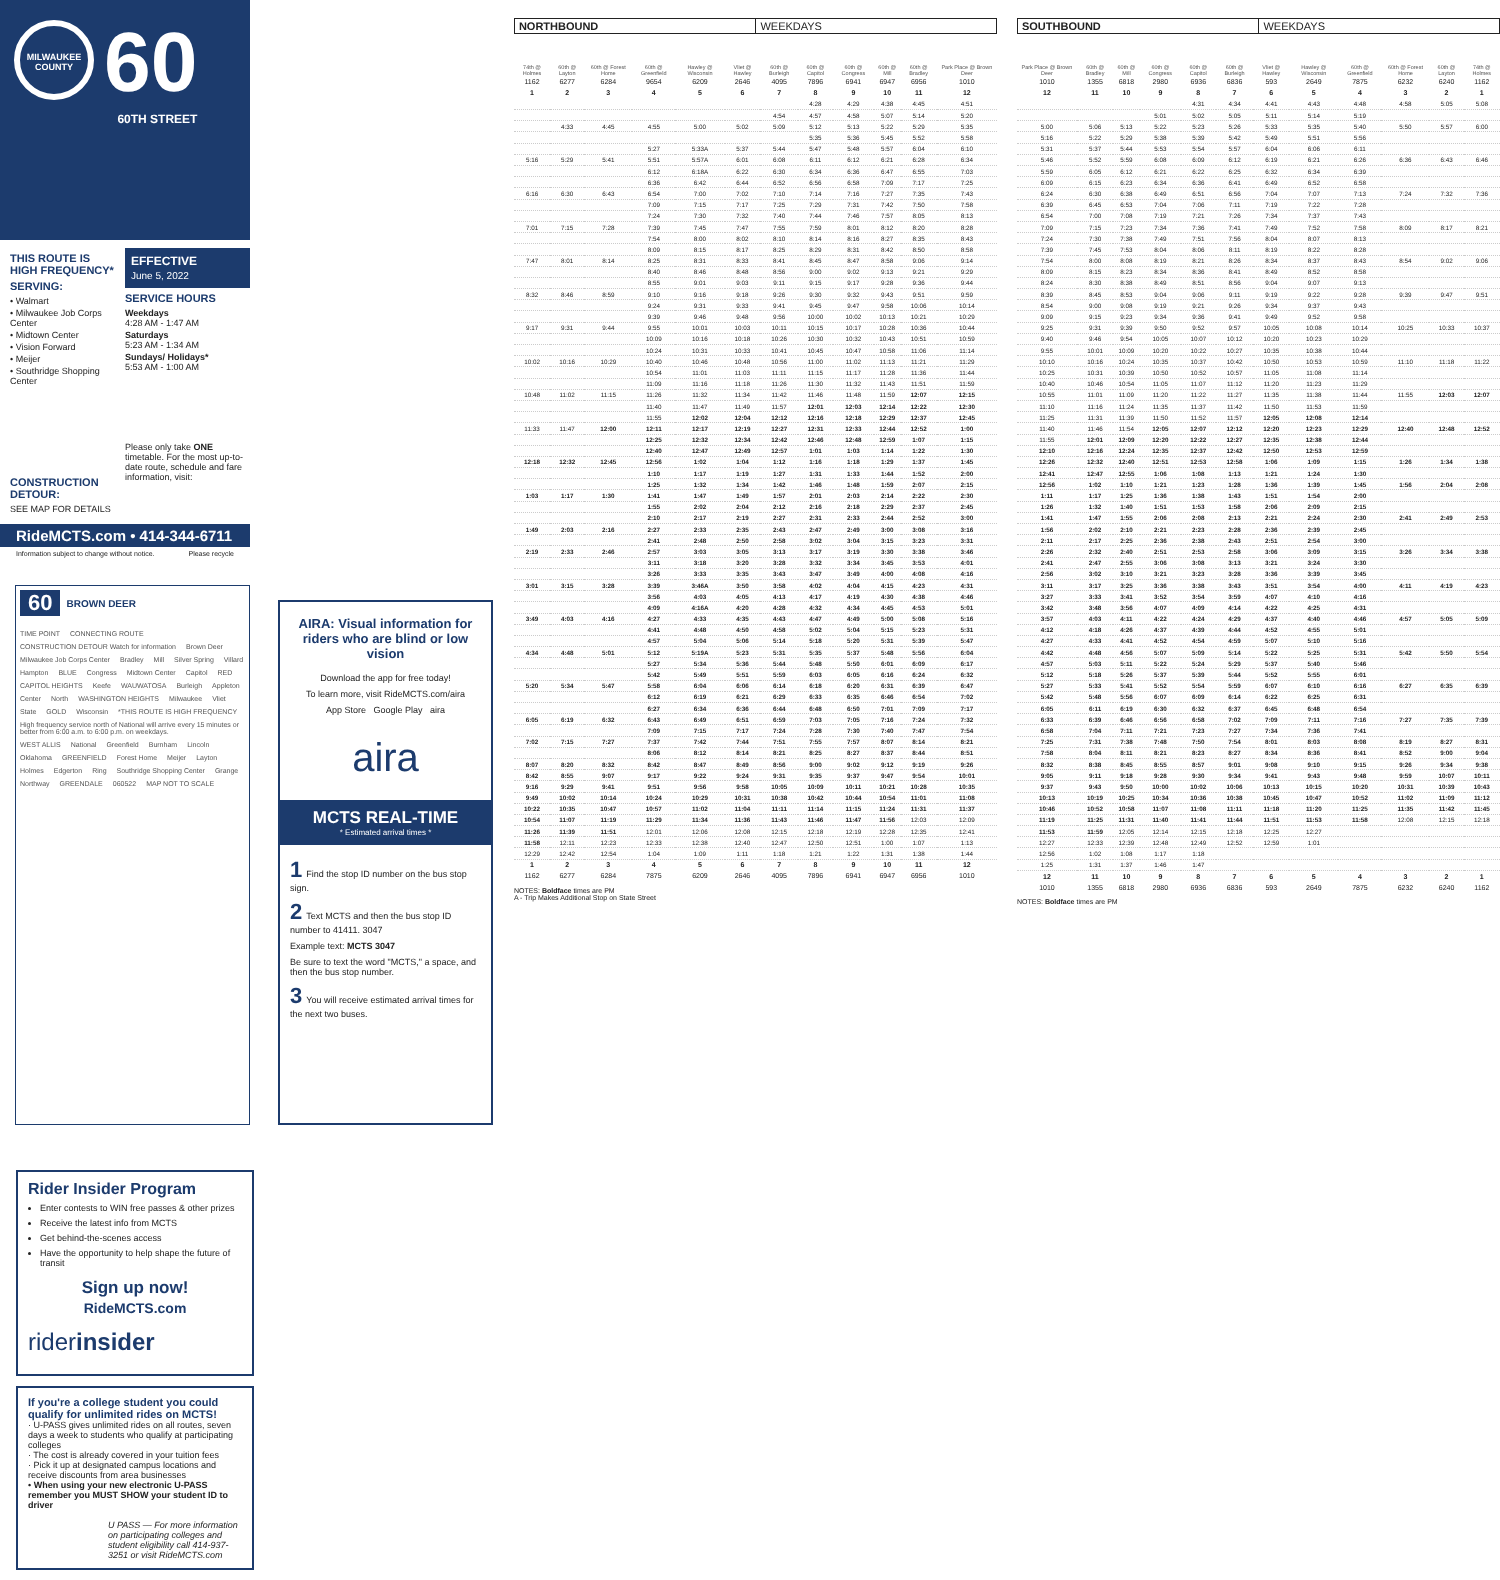MILWAUKEE COUNTY
60
60TH STREET
THIS ROUTE IS HIGH FREQUENCY*
SERVING:
• Walmart
• Milwaukee Job Corps Center
• Midtown Center
• Vision Forward
• Meijer
• Southridge Shopping Center
CONSTRUCTION DETOUR:
SEE MAP FOR DETAILS
EFFECTIVE
June 5, 2022
SERVICE HOURS
Weekdays
4:28 AM - 1:47 AM
Saturdays
5:23 AM - 1:34 AM
Sundays/ Holidays*
5:53 AM - 1:00 AM
Please only take ONE timetable. For the most up-to-date route, schedule and fare information, visit:
RideMCTS.com • 414-344-6711
Information subject to change without notice. Please recycle
60 BROWN DEER
TIME POINT CONNECTING ROUTE CONSTRUCTION DETOUR Watch for information Brown Deer Milwaukee Job Corps Center Bradley Mill Silver Spring Villard Hampton BLUE Congress Midtown Center Capitol RED CAPITOL HEIGHTS Keefe WAUWATOSA Burleigh Appleton Center North WASHINGTON HEIGHTS Milwaukee Vliet State GOLD Wisconsin *THIS ROUTE IS HIGH FREQUENCY High frequency service north of National will arrive every 15 minutes or better from 6:00 a.m. to 6:00 p.m. on weekdays. WEST ALLIS National Greenfield Burnham Lincoln Oklahoma GREENFIELD Forest Home Meijer Layton Holmes Edgerton Ring Southridge Shopping Center Grange Northway GREENDALE 060522 MAP NOT TO SCALE
AIRA: Visual information for riders who are blind or low vision
Download the app for free today!
To learn more, visit RideMCTS.com/aira
App Store Google Play aira
aira
MCTS REAL-TIME
* Estimated arrival times *
1 Find the stop ID number on the bus stop sign.
2 Text MCTS and then the bus stop ID number to 41411. 3047
Example text: MCTS 3047
Be sure to text the word "MCTS," a space, and then the bus stop number.
3 You will receive estimated arrival times for the next two buses.
Rider Insider Program
Enter contests to WIN free passes & other prizes
Receive the latest info from MCTS
Get behind-the-scenes access
Have the opportunity to help shape the future of transit
Sign up now!
RideMCTS.com
riderinsider
If you're a college student you could qualify for unlimited rides on MCTS!
· U-PASS gives unlimited rides on all routes, seven days a week to students who qualify at participating colleges
· The cost is already covered in your tuition fees
· Pick it up at designated campus locations and receive discounts from area businesses
• When using your new electronic U-PASS remember you MUST SHOW your student ID to driver
U PASS — For more information on participating colleges and student eligibility call 414-937-3251 or visit RideMCTS.com
NORTHBOUND WEEKDAYS
| 74th @ Holmes | 60th @ Layton | 60th @ Forest Home | 60th @ Greenfield | Hawley @ Wisconsin | Vliet @ Hawley | 60th @ Burleigh | 60th @ Capitol | 60th @ Congress | 60th @ Mill | 60th @ Bradley | Park Place @ Brown Deer |
| --- | --- | --- | --- | --- | --- | --- | --- | --- | --- | --- | --- |
| 1162 | 6277 | 6284 | 9654 | 6209 | 2646 | 4095 | 7896 | 6941 | 6947 | 6956 | 1010 |
| 1 | 2 | 3 | 4 | 5 | 6 | 7 | 8 | 9 | 10 | 11 | 12 |
| | | | | | | | 4:28 | 4:29 | 4:38 | 4:45 | 4:51 |
| | | | | | | 4:54 | 4:57 | 4:58 | 5:07 | 5:14 | 5:20 |
| | 4:33 | 4:45 | 4:55 | 5:00 | 5:02 | 5:09 | 5:12 | 5:13 | 5:22 | 5:29 | 5:35 |
| | | | | | | | 5:35 | 5:36 | 5:45 | 5:52 | 5:58 |
| | | | 5:27 | 5:33A | 5:37 | 5:44 | 5:47 | 5:48 | 5:57 | 6:04 | 6:10 |
| 5:16 | 5:29 | 5:41 | 5:51 | 5:57A | 6:01 | 6:08 | 6:11 | 6:12 | 6:21 | 6:28 | 6:34 |
| | | | 6:12 | 6:18A | 6:22 | 6:30 | 6:34 | 6:36 | 6:47 | 6:55 | 7:03 |
| | | | 6:36 | 6:42 | 6:44 | 6:52 | 6:56 | 6:58 | 7:09 | 7:17 | 7:25 |
| 6:16 | 6:30 | 6:43 | 6:54 | 7:00 | 7:02 | 7:10 | 7:14 | 7:16 | 7:27 | 7:35 | 7:43 |
| | | | 7:09 | 7:15 | 7:17 | 7:25 | 7:29 | 7:31 | 7:42 | 7:50 | 7:58 |
| | | | 7:24 | 7:30 | 7:32 | 7:40 | 7:44 | 7:46 | 7:57 | 8:05 | 8:13 |
| 7:01 | 7:15 | 7:28 | 7:39 | 7:45 | 7:47 | 7:55 | 7:59 | 8:01 | 8:12 | 8:20 | 8:28 |
| | | | 7:54 | 8:00 | 8:02 | 8:10 | 8:14 | 8:16 | 8:27 | 8:35 | 8:43 |
| | | | 8:09 | 8:15 | 8:17 | 8:25 | 8:29 | 8:31 | 8:42 | 8:50 | 8:58 |
| 7:47 | 8:01 | 8:14 | 8:25 | 8:31 | 8:33 | 8:41 | 8:45 | 8:47 | 8:58 | 9:06 | 9:14 |
| | | | 8:40 | 8:46 | 8:48 | 8:56 | 9:00 | 9:02 | 9:13 | 9:21 | 9:29 |
| | | | 8:55 | 9:01 | 9:03 | 9:11 | 9:15 | 9:17 | 9:28 | 9:36 | 9:44 |
| 8:32 | 8:46 | 8:59 | 9:10 | 9:16 | 9:18 | 9:26 | 9:30 | 9:32 | 9:43 | 9:51 | 9:59 |
| | | | 9:24 | 9:31 | 9:33 | 9:41 | 9:45 | 9:47 | 9:58 | 10:06 | 10:14 |
| | | | 9:39 | 9:46 | 9:48 | 9:56 | 10:00 | 10:02 | 10:13 | 10:21 | 10:29 |
| 9:17 | 9:31 | 9:44 | 9:55 | 10:01 | 10:03 | 10:11 | 10:15 | 10:17 | 10:28 | 10:36 | 10:44 |
| | | | 10:09 | 10:16 | 10:18 | 10:26 | 10:30 | 10:32 | 10:43 | 10:51 | 10:59 |
| | | | 10:24 | 10:31 | 10:33 | 10:41 | 10:45 | 10:47 | 10:58 | 11:06 | 11:14 |
| 10:02 | 10:16 | 10:29 | 10:40 | 10:46 | 10:48 | 10:56 | 11:00 | 11:02 | 11:13 | 11:21 | 11:29 |
| | | | 10:54 | 11:01 | 11:03 | 11:11 | 11:15 | 11:17 | 11:28 | 11:36 | 11:44 |
| | | | 11:09 | 11:16 | 11:18 | 11:26 | 11:30 | 11:32 | 11:43 | 11:51 | 11:59 |
| 10:48 | 11:02 | 11:15 | 11:26 | 11:32 | 11:34 | 11:42 | 11:46 | 11:48 | 11:59 | 12:07 | 12:15 |
| | | | 11:40 | 11:47 | 11:49 | 11:57 | 12:01 | 12:03 | 12:14 | 12:22 | 12:30 |
| | | | 11:55 | 12:02 | 12:04 | 12:12 | 12:16 | 12:18 | 12:29 | 12:37 | 12:45 |
| 11:33 | 11:47 | 12:00 | 12:11 | 12:17 | 12:19 | 12:27 | 12:31 | 12:33 | 12:44 | 12:52 | 1:00 |
| | | | 12:25 | 12:32 | 12:34 | 12:42 | 12:46 | 12:48 | 12:59 | 1:07 | 1:15 |
| | | | 12:40 | 12:47 | 12:49 | 12:57 | 1:01 | 1:03 | 1:14 | 1:22 | 1:30 |
| 12:18 | 12:32 | 12:45 | 12:56 | 1:02 | 1:04 | 1:12 | 1:16 | 1:18 | 1:29 | 1:37 | 1:45 |
| | | | 1:10 | 1:17 | 1:19 | 1:27 | 1:31 | 1:33 | 1:44 | 1:52 | 2:00 |
| | | | 1:25 | 1:32 | 1:34 | 1:42 | 1:46 | 1:48 | 1:59 | 2:07 | 2:15 |
| 1:03 | 1:17 | 1:30 | 1:41 | 1:47 | 1:49 | 1:57 | 2:01 | 2:03 | 2:14 | 2:22 | 2:30 |
| | | | 1:55 | 2:02 | 2:04 | 2:12 | 2:16 | 2:18 | 2:29 | 2:37 | 2:45 |
| | | | 2:10 | 2:17 | 2:19 | 2:27 | 2:31 | 2:33 | 2:44 | 2:52 | 3:00 |
| 1:49 | 2:03 | 2:16 | 2:27 | 2:33 | 2:35 | 2:43 | 2:47 | 2:49 | 3:00 | 3:08 | 3:16 |
| | | | 2:41 | 2:48 | 2:50 | 2:58 | 3:02 | 3:04 | 3:15 | 3:23 | 3:31 |
| 2:19 | 2:33 | 2:46 | 2:57 | 3:03 | 3:05 | 3:13 | 3:17 | 3:19 | 3:30 | 3:38 | 3:46 |
| | | | 3:11 | 3:18 | 3:20 | 3:28 | 3:32 | 3:34 | 3:45 | 3:53 | 4:01 |
| | | | 3:26 | 3:33 | 3:35 | 3:43 | 3:47 | 3:49 | 4:00 | 4:08 | 4:16 |
| 3:01 | 3:15 | 3:28 | 3:39 | 3:46A | 3:50 | 3:58 | 4:02 | 4:04 | 4:15 | 4:23 | 4:31 |
| | | | 3:56 | 4:03 | 4:05 | 4:13 | 4:17 | 4:19 | 4:30 | 4:38 | 4:46 |
| | | | 4:09 | 4:16A | 4:20 | 4:28 | 4:32 | 4:34 | 4:45 | 4:53 | 5:01 |
| 3:49 | 4:03 | 4:16 | 4:27 | 4:33 | 4:35 | 4:43 | 4:47 | 4:49 | 5:00 | 5:08 | 5:16 |
| | | | 4:41 | 4:48 | 4:50 | 4:58 | 5:02 | 5:04 | 5:15 | 5:23 | 5:31 |
| | | | 4:57 | 5:04 | 5:06 | 5:14 | 5:18 | 5:20 | 5:31 | 5:39 | 5:47 |
| 4:34 | 4:48 | 5:01 | 5:12 | 5:19A | 5:23 | 5:31 | 5:35 | 5:37 | 5:48 | 5:56 | 6:04 |
| | | | 5:27 | 5:34 | 5:36 | 5:44 | 5:48 | 5:50 | 6:01 | 6:09 | 6:17 |
| | | | 5:42 | 5:49 | 5:51 | 5:59 | 6:03 | 6:05 | 6:16 | 6:24 | 6:32 |
| 5:20 | 5:34 | 5:47 | 5:58 | 6:04 | 6:06 | 6:14 | 6:18 | 6:20 | 6:31 | 6:39 | 6:47 |
| | | | 6:12 | 6:19 | 6:21 | 6:29 | 6:33 | 6:35 | 6:46 | 6:54 | 7:02 |
| | | | 6:27 | 6:34 | 6:36 | 6:44 | 6:48 | 6:50 | 7:01 | 7:09 | 7:17 |
| 6:05 | 6:19 | 6:32 | 6:43 | 6:49 | 6:51 | 6:59 | 7:03 | 7:05 | 7:16 | 7:24 | 7:32 |
| | | | 7:09 | 7:15 | 7:17 | 7:24 | 7:28 | 7:30 | 7:40 | 7:47 | 7:54 |
| 7:02 | 7:15 | 7:27 | 7:37 | 7:42 | 7:44 | 7:51 | 7:55 | 7:57 | 8:07 | 8:14 | 8:21 |
| | | | 8:06 | 8:12 | 8:14 | 8:21 | 8:25 | 8:27 | 8:37 | 8:44 | 8:51 |
| 8:07 | 8:20 | 8:32 | 8:42 | 8:47 | 8:49 | 8:56 | 9:00 | 9:02 | 9:12 | 9:19 | 9:26 |
| 8:42 | 8:55 | 9:07 | 9:17 | 9:22 | 9:24 | 9:31 | 9:35 | 9:37 | 9:47 | 9:54 | 10:01 |
| 9:16 | 9:29 | 9:41 | 9:51 | 9:56 | 9:58 | 10:05 | 10:09 | 10:11 | 10:21 | 10:28 | 10:35 |
| 9:49 | 10:02 | 10:14 | 10:24 | 10:29 | 10:31 | 10:38 | 10:42 | 10:44 | 10:54 | 11:01 | 11:08 |
| 10:22 | 10:35 | 10:47 | 10:57 | 11:02 | 11:04 | 11:11 | 11:14 | 11:15 | 11:24 | 11:31 | 11:37 |
| 10:54 | 11:07 | 11:19 | 11:29 | 11:34 | 11:36 | 11:43 | 11:46 | 11:47 | 11:56 | 12:03 | 12:09 |
| 11:26 | 11:39 | 11:51 | 12:01 | 12:06 | 12:08 | 12:15 | 12:18 | 12:19 | 12:28 | 12:35 | 12:41 |
| 11:58 | 12:11 | 12:23 | 12:33 | 12:38 | 12:40 | 12:47 | 12:50 | 12:51 | 1:00 | 1:07 | 1:13 |
| 12:29 | 12:42 | 12:54 | 1:04 | 1:09 | 1:11 | 1:18 | 1:21 | 1:22 | 1:31 | 1:38 | 1:44 |
| 1 | 2 | 3 | 4 | 5 | 6 | 7 | 8 | 9 | 10 | 11 | 12 |
| 1162 | 6277 | 6284 | 7875 | 6209 | 2646 | 4095 | 7896 | 6941 | 6947 | 6956 | 1010 |
NOTES: Boldface times are PM
A - Trip Makes Additional Stop on State Street
SOUTHBOUND WEEKDAYS
| Park Place @ Brown Deer | 60th @ Bradley | 60th @ Mill | 60th @ Congress | 60th @ Capitol | 60th @ Burleigh | Vliet @ Hawley | Hawley @ Wisconsin | 60th @ Greenfield | 60th @ Forest Home | 60th @ Layton | 74th @ Holmes |
| --- | --- | --- | --- | --- | --- | --- | --- | --- | --- | --- | --- |
| 1010 | 1355 | 6818 | 2980 | 6936 | 6836 | 593 | 2649 | 7875 | 6232 | 6240 | 1162 |
| 12 | 11 | 10 | 9 | 8 | 7 | 6 | 5 | 4 | 3 | 2 | 1 |
| | | | | 4:31 | 4:34 | 4:41 | 4:43 | 4:48 | 4:58 | 5:05 | 5:08 |
| | | | 5:01 | 5:02 | 5:05 | 5:11 | 5:14 | 5:19 | | | |
| 5:00 | 5:06 | 5:13 | 5:22 | 5:23 | 5:26 | 5:33 | 5:35 | 5:40 | 5:50 | 5:57 | 6:00 |
| 5:16 | 5:22 | 5:29 | 5:38 | 5:39 | 5:42 | 5:49 | 5:51 | 5:56 | | | |
| 5:31 | 5:37 | 5:44 | 5:53 | 5:54 | 5:57 | 6:04 | 6:06 | 6:11 | | | |
| 5:46 | 5:52 | 5:59 | 6:08 | 6:09 | 6:12 | 6:19 | 6:21 | 6:26 | 6:36 | 6:43 | 6:46 |
| 5:59 | 6:05 | 6:12 | 6:21 | 6:22 | 6:25 | 6:32 | 6:34 | 6:39 | | | |
| 6:09 | 6:15 | 6:23 | 6:34 | 6:36 | 6:41 | 6:49 | 6:52 | 6:58 | | | |
| 6:24 | 6:30 | 6:38 | 6:49 | 6:51 | 6:56 | 7:04 | 7:07 | 7:13 | 7:24 | 7:32 | 7:36 |
| 6:39 | 6:45 | 6:53 | 7:04 | 7:06 | 7:11 | 7:19 | 7:22 | 7:28 | | | |
| 6:54 | 7:00 | 7:08 | 7:19 | 7:21 | 7:26 | 7:34 | 7:37 | 7:43 | | | |
| 7:09 | 7:15 | 7:23 | 7:34 | 7:36 | 7:41 | 7:49 | 7:52 | 7:58 | 8:09 | 8:17 | 8:21 |
| 7:24 | 7:30 | 7:38 | 7:49 | 7:51 | 7:56 | 8:04 | 8:07 | 8:13 | | | |
| 7:39 | 7:45 | 7:53 | 8:04 | 8:06 | 8:11 | 8:19 | 8:22 | 8:28 | | | |
| 7:54 | 8:00 | 8:08 | 8:19 | 8:21 | 8:26 | 8:34 | 8:37 | 8:43 | 8:54 | 9:02 | 9:06 |
| 8:09 | 8:15 | 8:23 | 8:34 | 8:36 | 8:41 | 8:49 | 8:52 | 8:58 | | | |
| 8:24 | 8:30 | 8:38 | 8:49 | 8:51 | 8:56 | 9:04 | 9:07 | 9:13 | | | |
| 8:39 | 8:45 | 8:53 | 9:04 | 9:06 | 9:11 | 9:19 | 9:22 | 9:28 | 9:39 | 9:47 | 9:51 |
| 8:54 | 9:00 | 9:08 | 9:19 | 9:21 | 9:26 | 9:34 | 9:37 | 9:43 | | | |
| 9:09 | 9:15 | 9:23 | 9:34 | 9:36 | 9:41 | 9:49 | 9:52 | 9:58 | | | |
| 9:25 | 9:31 | 9:39 | 9:50 | 9:52 | 9:57 | 10:05 | 10:08 | 10:14 | 10:25 | 10:33 | 10:37 |
| 9:40 | 9:46 | 9:54 | 10:05 | 10:07 | 10:12 | 10:20 | 10:23 | 10:29 | | | |
| 9:55 | 10:01 | 10:09 | 10:20 | 10:22 | 10:27 | 10:35 | 10:38 | 10:44 | | | |
| 10:10 | 10:16 | 10:24 | 10:35 | 10:37 | 10:42 | 10:50 | 10:53 | 10:59 | 11:10 | 11:18 | 11:22 |
| 10:25 | 10:31 | 10:39 | 10:50 | 10:52 | 10:57 | 11:05 | 11:08 | 11:14 | | | |
| 10:40 | 10:46 | 10:54 | 11:05 | 11:07 | 11:12 | 11:20 | 11:23 | 11:29 | | | |
| 10:55 | 11:01 | 11:09 | 11:20 | 11:22 | 11:27 | 11:35 | 11:38 | 11:44 | 11:55 | 12:03 | 12:07 |
| 11:10 | 11:16 | 11:24 | 11:35 | 11:37 | 11:42 | 11:50 | 11:53 | 11:59 | | | |
| 11:25 | 11:31 | 11:39 | 11:50 | 11:52 | 11:57 | 12:05 | 12:08 | 12:14 | | | |
| 11:40 | 11:46 | 11:54 | 12:05 | 12:07 | 12:12 | 12:20 | 12:23 | 12:29 | 12:40 | 12:48 | 12:52 |
| 11:55 | 12:01 | 12:09 | 12:20 | 12:22 | 12:27 | 12:35 | 12:38 | 12:44 | | | |
| 12:10 | 12:16 | 12:24 | 12:35 | 12:37 | 12:42 | 12:50 | 12:53 | 12:59 | | | |
| 12:26 | 12:32 | 12:40 | 12:51 | 12:53 | 12:58 | 1:06 | 1:09 | 1:15 | 1:26 | 1:34 | 1:38 |
| 12:41 | 12:47 | 12:55 | 1:06 | 1:08 | 1:13 | 1:21 | 1:24 | 1:30 | | | |
| 12:56 | 1:02 | 1:10 | 1:21 | 1:23 | 1:28 | 1:36 | 1:39 | 1:45 | 1:56 | 2:04 | 2:08 |
| 1:11 | 1:17 | 1:25 | 1:36 | 1:38 | 1:43 | 1:51 | 1:54 | 2:00 | | | |
| 1:26 | 1:32 | 1:40 | 1:51 | 1:53 | 1:58 | 2:06 | 2:09 | 2:15 | | | |
| 1:41 | 1:47 | 1:55 | 2:06 | 2:08 | 2:13 | 2:21 | 2:24 | 2:30 | 2:41 | 2:49 | 2:53 |
| 1:56 | 2:02 | 2:10 | 2:21 | 2:23 | 2:28 | 2:36 | 2:39 | 2:45 | | | |
| 2:11 | 2:17 | 2:25 | 2:36 | 2:38 | 2:43 | 2:51 | 2:54 | 3:00 | | | |
| 2:26 | 2:32 | 2:40 | 2:51 | 2:53 | 2:58 | 3:06 | 3:09 | 3:15 | 3:26 | 3:34 | 3:38 |
| 2:41 | 2:47 | 2:55 | 3:06 | 3:08 | 3:13 | 3:21 | 3:24 | 3:30 | | | |
| 2:56 | 3:02 | 3:10 | 3:21 | 3:23 | 3:28 | 3:36 | 3:39 | 3:45 | | | |
| 3:11 | 3:17 | 3:25 | 3:36 | 3:38 | 3:43 | 3:51 | 3:54 | 4:00 | 4:11 | 4:19 | 4:23 |
| 3:27 | 3:33 | 3:41 | 3:52 | 3:54 | 3:59 | 4:07 | 4:10 | 4:16 | | | |
| 3:42 | 3:48 | 3:56 | 4:07 | 4:09 | 4:14 | 4:22 | 4:25 | 4:31 | | | |
| 3:57 | 4:03 | 4:11 | 4:22 | 4:24 | 4:29 | 4:37 | 4:40 | 4:46 | 4:57 | 5:05 | 5:09 |
| 4:12 | 4:18 | 4:26 | 4:37 | 4:39 | 4:44 | 4:52 | 4:55 | 5:01 | | | |
| 4:27 | 4:33 | 4:41 | 4:52 | 4:54 | 4:59 | 5:07 | 5:10 | 5:16 | | | |
| 4:42 | 4:48 | 4:56 | 5:07 | 5:09 | 5:14 | 5:22 | 5:25 | 5:31 | 5:42 | 5:50 | 5:54 |
| 4:57 | 5:03 | 5:11 | 5:22 | 5:24 | 5:29 | 5:37 | 5:40 | 5:46 | | | |
| 5:12 | 5:18 | 5:26 | 5:37 | 5:39 | 5:44 | 5:52 | 5:55 | 6:01 | | | |
| 5:27 | 5:33 | 5:41 | 5:52 | 5:54 | 5:59 | 6:07 | 6:10 | 6:16 | 6:27 | 6:35 | 6:39 |
| 5:42 | 5:48 | 5:56 | 6:07 | 6:09 | 6:14 | 6:22 | 6:25 | 6:31 | | | |
| 6:05 | 6:11 | 6:19 | 6:30 | 6:32 | 6:37 | 6:45 | 6:48 | 6:54 | | | |
| 6:33 | 6:39 | 6:46 | 6:56 | 6:58 | 7:02 | 7:09 | 7:11 | 7:16 | 7:27 | 7:35 | 7:39 |
| 6:58 | 7:04 | 7:11 | 7:21 | 7:23 | 7:27 | 7:34 | 7:36 | 7:41 | | | |
| 7:25 | 7:31 | 7:38 | 7:48 | 7:50 | 7:54 | 8:01 | 8:03 | 8:08 | 8:19 | 8:27 | 8:31 |
| 7:58 | 8:04 | 8:11 | 8:21 | 8:23 | 8:27 | 8:34 | 8:36 | 8:41 | 8:52 | 9:00 | 9:04 |
| 8:32 | 8:38 | 8:45 | 8:55 | 8:57 | 9:01 | 9:08 | 9:10 | 9:15 | 9:26 | 9:34 | 9:38 |
| 9:05 | 9:11 | 9:18 | 9:28 | 9:30 | 9:34 | 9:41 | 9:43 | 9:48 | 9:59 | 10:07 | 10:11 |
| 9:37 | 9:43 | 9:50 | 10:00 | 10:02 | 10:06 | 10:13 | 10:15 | 10:20 | 10:31 | 10:39 | 10:43 |
| 10:13 | 10:19 | 10:25 | 10:34 | 10:36 | 10:38 | 10:45 | 10:47 | 10:52 | 11:02 | 11:09 | 11:12 |
| 10:46 | 10:52 | 10:58 | 11:07 | 11:08 | 11:11 | 11:18 | 11:20 | 11:25 | 11:35 | 11:42 | 11:45 |
| 11:19 | 11:25 | 11:31 | 11:40 | 11:41 | 11:44 | 11:51 | 11:53 | 11:58 | 12:08 | 12:15 | 12:18 |
| 11:53 | 11:59 | 12:05 | 12:14 | 12:15 | 12:18 | 12:25 | 12:27 | | | | |
| 12:27 | 12:33 | 12:39 | 12:48 | 12:49 | 12:52 | 12:59 | 1:01 | | | | |
| 12:56 | 1:02 | 1:08 | 1:17 | 1:18 | | | | | | | |
| 1:25 | 1:31 | 1:37 | 1:46 | 1:47 | | | | | | | |
| 12 | 11 | 10 | 9 | 8 | 7 | 6 | 5 | 4 | 3 | 2 | 1 |
| 1010 | 1355 | 6818 | 2980 | 6936 | 6836 | 593 | 2649 | 7875 | 6232 | 6240 | 1162 |
NOTES: Boldface times are PM